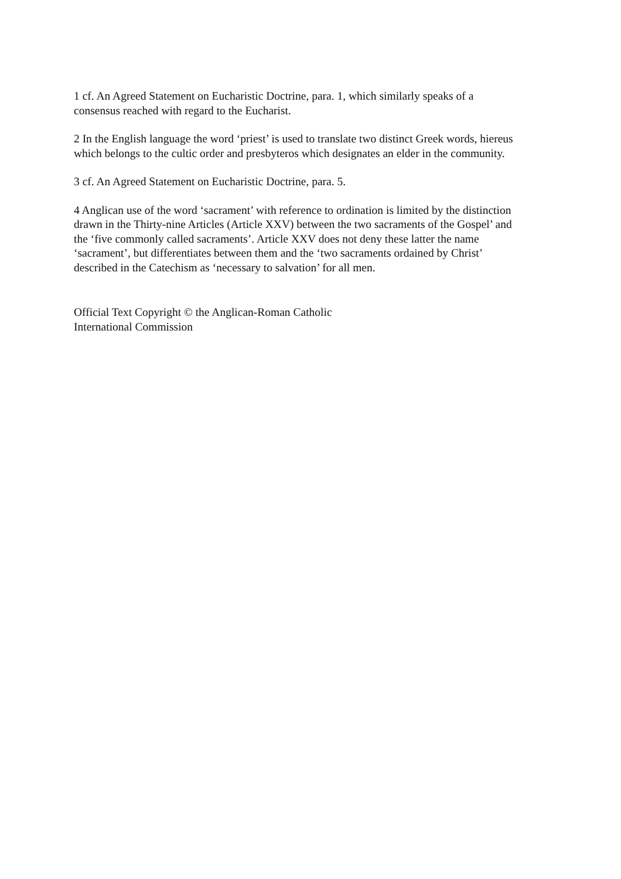1 cf. An Agreed Statement on Eucharistic Doctrine, para. 1, which similarly speaks of a
consensus reached with regard to the Eucharist.
2 In the English language the word ‘priest’ is used to translate two distinct Greek words, hiereus
which belongs to the cultic order and presbyteros which designates an elder in the community.
3 cf. An Agreed Statement on Eucharistic Doctrine, para. 5.
4 Anglican use of the word ‘sacrament’ with reference to ordination is limited by the distinction
drawn in the Thirty-nine Articles (Article XXV) between the two sacraments of the Gospel’ and
the ‘five commonly called sacraments’. Article XXV does not deny these latter the name
‘sacrament’, but differentiates between them and the ‘two sacraments ordained by Christ’
described in the Catechism as ‘necessary to salvation’ for all men.
Official Text Copyright © the Anglican-Roman Catholic
International Commission